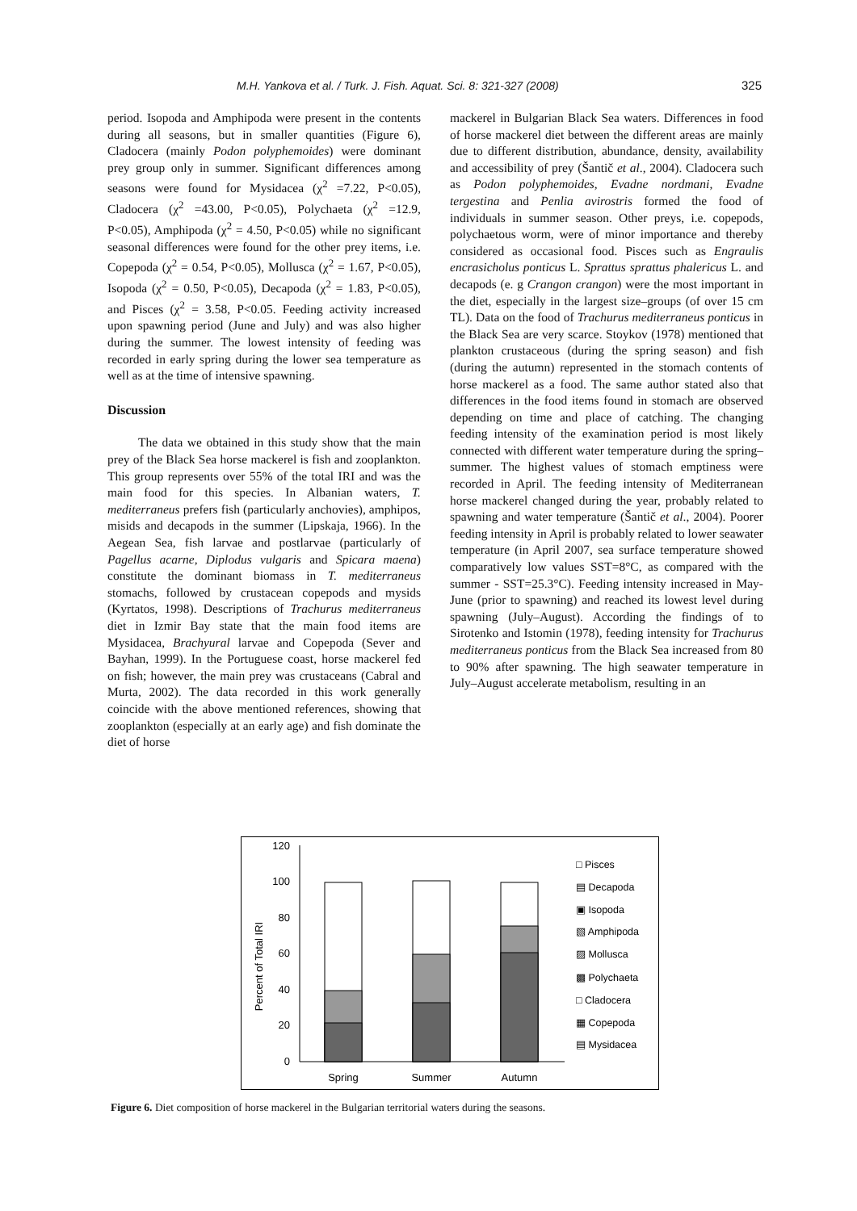M.H. Yankova et al. / Turk. J. Fish. Aquat. Sci. 8: 321-327 (2008) 325
period. Isopoda and Amphipoda were present in the contents during all seasons, but in smaller quantities (Figure 6), Cladocera (mainly Podon polyphemoides) were dominant prey group only in summer. Significant differences among seasons were found for Mysidacea (χ<sup>2</sup> =7.22, P<0.05), Cladocera (χ<sup>2</sup> =43.00, P<0.05), Polychaeta (χ<sup>2</sup> =12.9, P<0.05), Amphipoda (χ<sup>2</sup> = 4.50, P<0.05) while no significant seasonal differences were found for the other prey items, i.e. Copepoda (χ<sup>2</sup> = 0.54, P<0.05), Mollusca (χ<sup>2</sup> = 1.67, P<0.05), Isopoda (χ<sup>2</sup> = 0.50, P<0.05), Decapoda (χ<sup>2</sup> = 1.83, P<0.05), and Pisces (χ<sup>2</sup> = 3.58, P<0.05. Feeding activity increased upon spawning period (June and July) and was also higher during the summer. The lowest intensity of feeding was recorded in early spring during the lower sea temperature as well as at the time of intensive spawning.
Discussion
The data we obtained in this study show that the main prey of the Black Sea horse mackerel is fish and zooplankton. This group represents over 55% of the total IRI and was the main food for this species. In Albanian waters, T. mediterraneus prefers fish (particularly anchovies), amphipos, misids and decapods in the summer (Lipskaja, 1966). In the Aegean Sea, fish larvae and postlarvae (particularly of Pagellus acarne, Diplodus vulgaris and Spicara maena) constitute the dominant biomass in T. mediterraneus stomachs, followed by crustacean copepods and mysids (Kyrtatos, 1998). Descriptions of Trachurus mediterraneus diet in Izmir Bay state that the main food items are Mysidacea, Brachyural larvae and Copepoda (Sever and Bayhan, 1999). In the Portuguese coast, horse mackerel fed on fish; however, the main prey was crustaceans (Cabral and Murta, 2002). The data recorded in this work generally coincide with the above mentioned references, showing that zooplankton (especially at an early age) and fish dominate the diet of horse
mackerel in Bulgarian Black Sea waters. Differences in food of horse mackerel diet between the different areas are mainly due to different distribution, abundance, density, availability and accessibility of prey (Šantič et al., 2004). Cladocera such as Podon polyphemoides, Evadne nordmani, Evadne tergestina and Penlia avirostris formed the food of individuals in summer season. Other preys, i.e. copepods, polychaetous worm, were of minor importance and thereby considered as occasional food. Pisces such as Engraulis encrasicholus ponticus L. Sprattus sprattus phalericus L. and decapods (e. g Crangon crangon) were the most important in the diet, especially in the largest size–groups (of over 15 cm TL). Data on the food of Trachurus mediterraneus ponticus in the Black Sea are very scarce. Stoykov (1978) mentioned that plankton crustaceous (during the spring season) and fish (during the autumn) represented in the stomach contents of horse mackerel as a food. The same author stated also that differences in the food items found in stomach are observed depending on time and place of catching. The changing feeding intensity of the examination period is most likely connected with different water temperature during the spring–summer. The highest values of stomach emptiness were recorded in April. The feeding intensity of Mediterranean horse mackerel changed during the year, probably related to spawning and water temperature (Šantič et al., 2004). Poorer feeding intensity in April is probably related to lower seawater temperature (in April 2007, sea surface temperature showed comparatively low values SST=8°C, as compared with the summer - SST=25.3°C). Feeding intensity increased in May-June (prior to spawning) and reached its lowest level during spawning (July–August). According the findings of to Sirotenko and Istomin (1978), feeding intensity for Trachurus mediterraneus ponticus from the Black Sea increased from 80 to 90% after spawning. The high seawater temperature in July–August accelerate metabolism, resulting in an
0
20
40
60
80
100
120
Percent of Total IRI
Spring
Summer
Autumn
□ Pisces
▤ Decapoda
▣ Isopoda
▧ Amphipoda
▨ Mollusca
▩ Polychaeta
□ Cladocera
▦ Copepoda
▤ Mysidacea
Figure 6. Diet composition of horse mackerel in the Bulgarian territorial waters during the seasons.